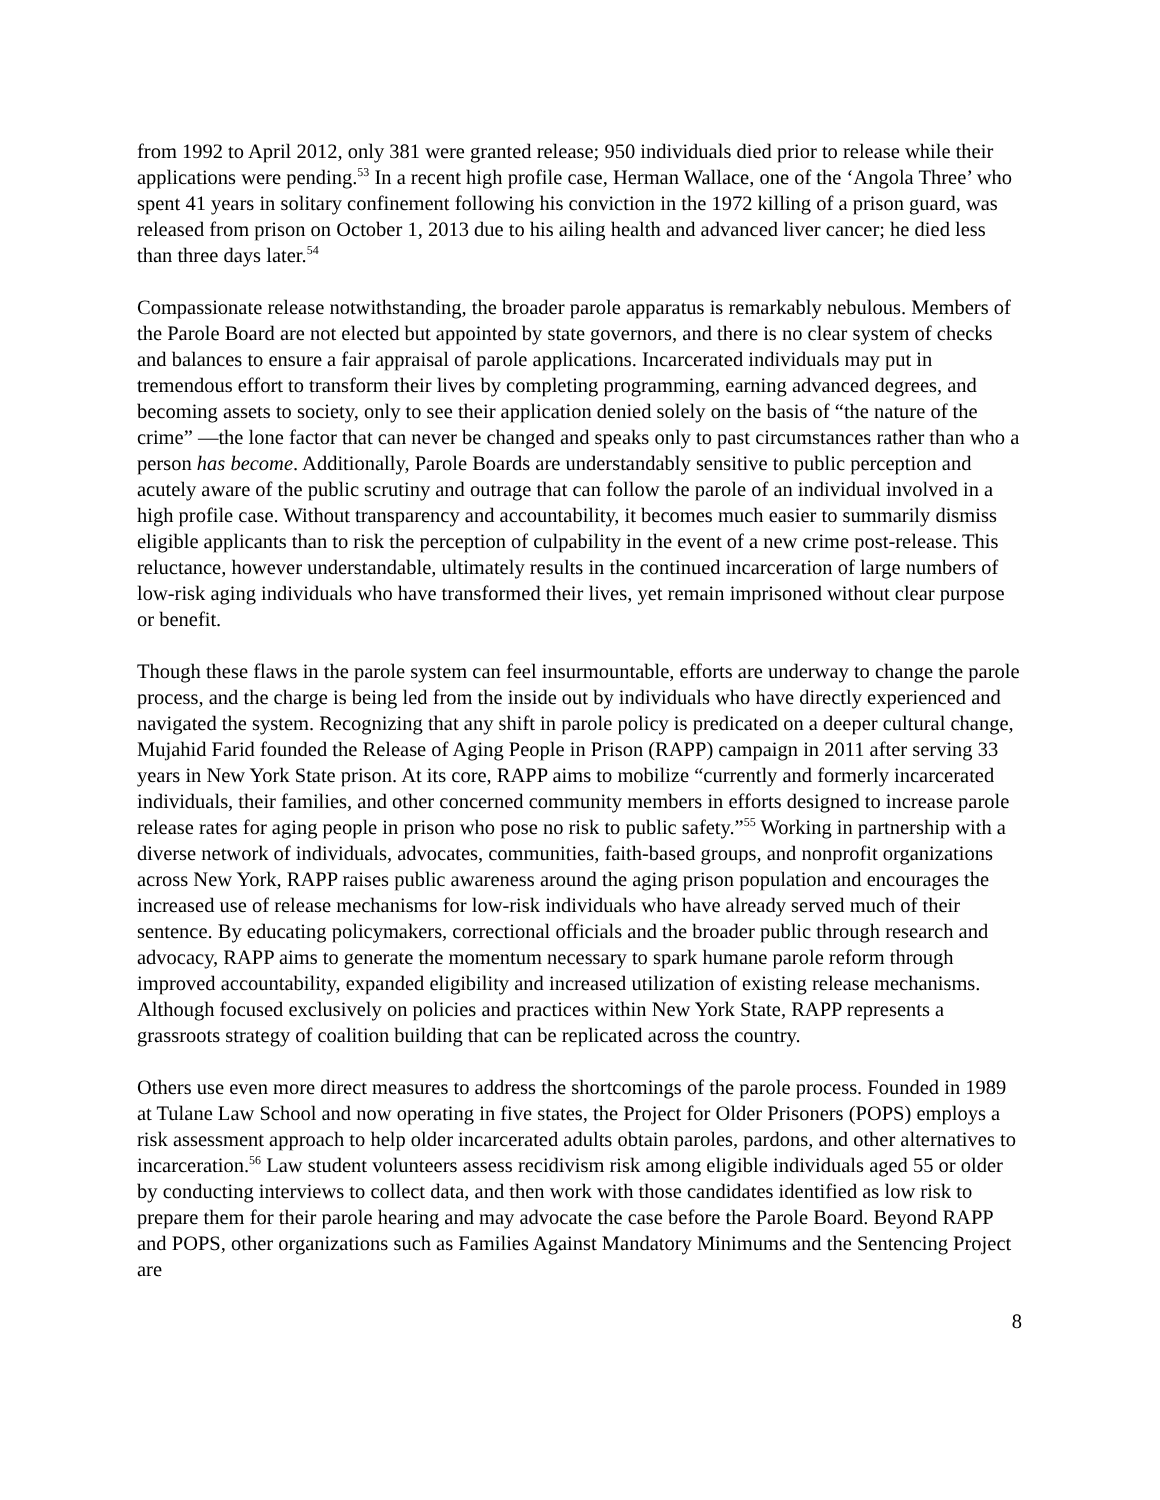from 1992 to April 2012, only 381 were granted release; 950 individuals died prior to release while their applications were pending.<sup>53</sup> In a recent high profile case, Herman Wallace, one of the ‘Angola Three’ who spent 41 years in solitary confinement following his conviction in the 1972 killing of a prison guard, was released from prison on October 1, 2013 due to his ailing health and advanced liver cancer; he died less than three days later.<sup>54</sup>
Compassionate release notwithstanding, the broader parole apparatus is remarkably nebulous. Members of the Parole Board are not elected but appointed by state governors, and there is no clear system of checks and balances to ensure a fair appraisal of parole applications. Incarcerated individuals may put in tremendous effort to transform their lives by completing programming, earning advanced degrees, and becoming assets to society, only to see their application denied solely on the basis of “the nature of the crime” —the lone factor that can never be changed and speaks only to past circumstances rather than who a person has become. Additionally, Parole Boards are understandably sensitive to public perception and acutely aware of the public scrutiny and outrage that can follow the parole of an individual involved in a high profile case. Without transparency and accountability, it becomes much easier to summarily dismiss eligible applicants than to risk the perception of culpability in the event of a new crime post-release. This reluctance, however understandable, ultimately results in the continued incarceration of large numbers of low-risk aging individuals who have transformed their lives, yet remain imprisoned without clear purpose or benefit.
Though these flaws in the parole system can feel insurmountable, efforts are underway to change the parole process, and the charge is being led from the inside out by individuals who have directly experienced and navigated the system. Recognizing that any shift in parole policy is predicated on a deeper cultural change, Mujahid Farid founded the Release of Aging People in Prison (RAPP) campaign in 2011 after serving 33 years in New York State prison. At its core, RAPP aims to mobilize “currently and formerly incarcerated individuals, their families, and other concerned community members in efforts designed to increase parole release rates for aging people in prison who pose no risk to public safety.”<sup>55</sup> Working in partnership with a diverse network of individuals, advocates, communities, faith-based groups, and nonprofit organizations across New York, RAPP raises public awareness around the aging prison population and encourages the increased use of release mechanisms for low-risk individuals who have already served much of their sentence. By educating policymakers, correctional officials and the broader public through research and advocacy, RAPP aims to generate the momentum necessary to spark humane parole reform through improved accountability, expanded eligibility and increased utilization of existing release mechanisms. Although focused exclusively on policies and practices within New York State, RAPP represents a grassroots strategy of coalition building that can be replicated across the country.
Others use even more direct measures to address the shortcomings of the parole process. Founded in 1989 at Tulane Law School and now operating in five states, the Project for Older Prisoners (POPS) employs a risk assessment approach to help older incarcerated adults obtain paroles, pardons, and other alternatives to incarceration.<sup>56</sup> Law student volunteers assess recidivism risk among eligible individuals aged 55 or older by conducting interviews to collect data, and then work with those candidates identified as low risk to prepare them for their parole hearing and may advocate the case before the Parole Board. Beyond RAPP and POPS, other organizations such as Families Against Mandatory Minimums and the Sentencing Project are
8